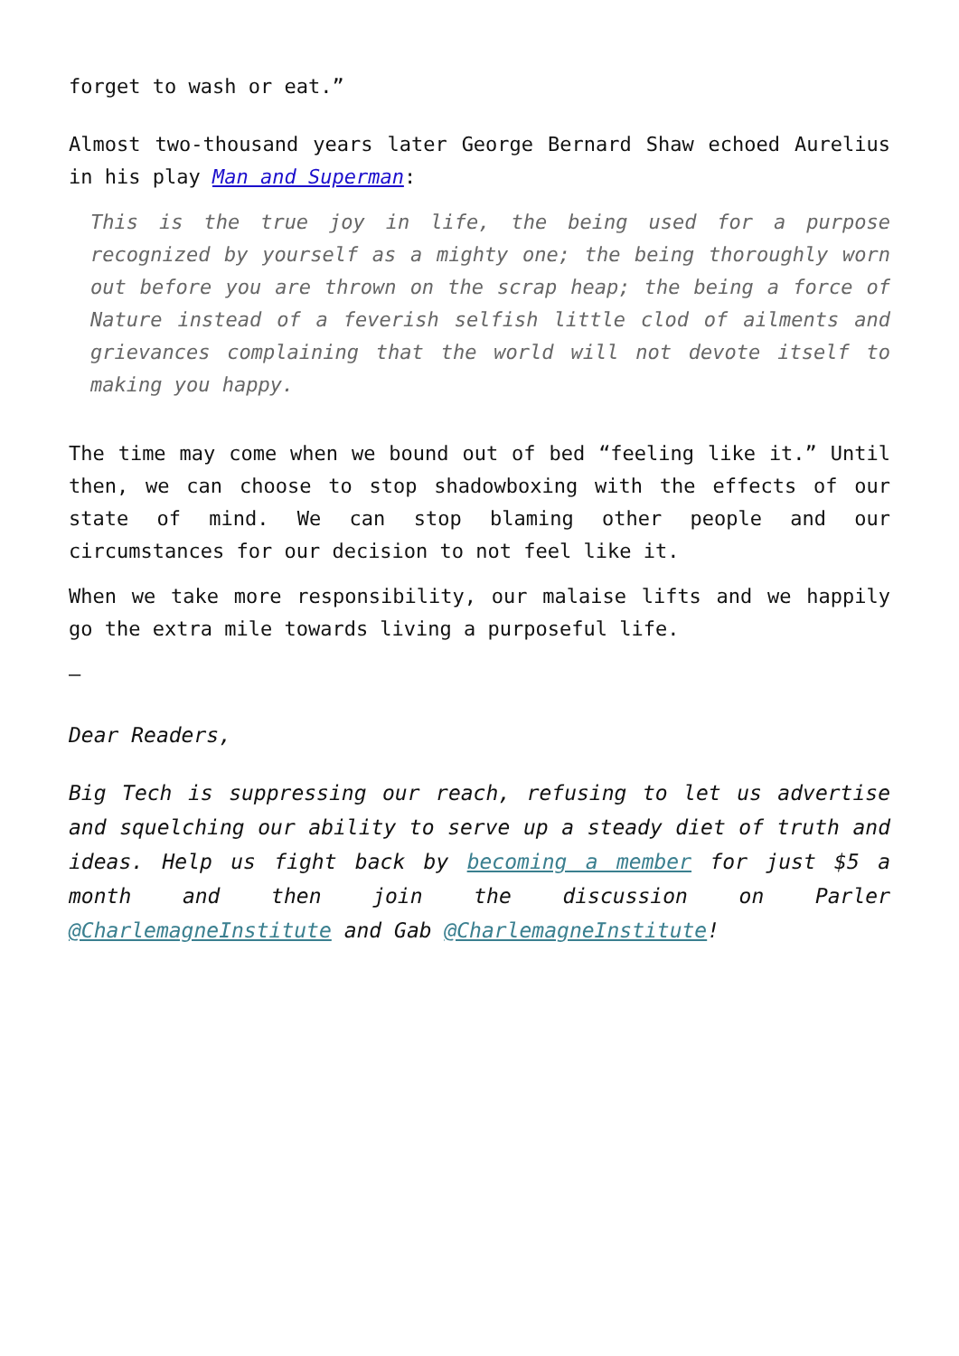forget to wash or eat.”
Almost two-thousand years later George Bernard Shaw echoed Aurelius in his play Man and Superman:
This is the true joy in life, the being used for a purpose recognized by yourself as a mighty one; the being thoroughly worn out before you are thrown on the scrap heap; the being a force of Nature instead of a feverish selfish little clod of ailments and grievances complaining that the world will not devote itself to making you happy.
The time may come when we bound out of bed “feeling like it.” Until then, we can choose to stop shadowboxing with the effects of our state of mind. We can stop blaming other people and our circumstances for our decision to not feel like it.
When we take more responsibility, our malaise lifts and we happily go the extra mile towards living a purposeful life.
–
Dear Readers,
Big Tech is suppressing our reach, refusing to let us advertise and squelching our ability to serve up a steady diet of truth and ideas. Help us fight back by becoming a member for just $5 a month and then join the discussion on Parler @CharlemagneInstitute and Gab @CharlemagneInstitute!